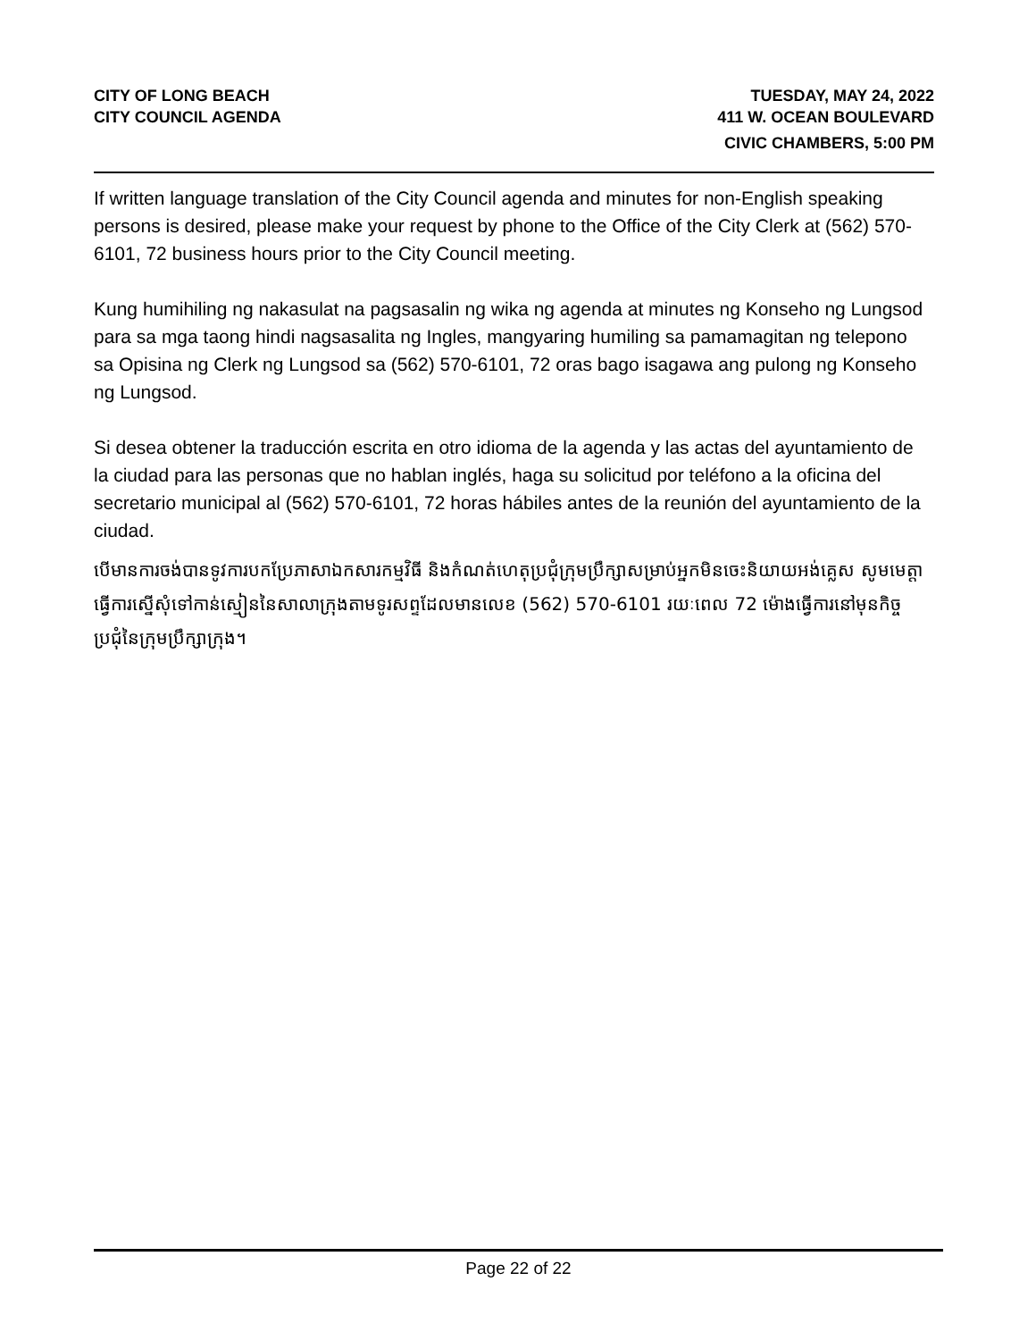CITY OF LONG BEACH
CITY COUNCIL AGENDA
TUESDAY, MAY 24, 2022
411 W. OCEAN BOULEVARD
CIVIC CHAMBERS, 5:00 PM
If written language translation of the City Council agenda and minutes for non-English speaking persons is desired, please make your request by phone to the Office of the City Clerk at (562) 570-6101, 72 business hours prior to the City Council meeting.
Kung humihiling ng nakasulat na pagsasalin ng wika ng agenda at minutes ng Konseho ng Lungsod para sa mga taong hindi nagsasalita ng Ingles, mangyaring humiling sa pamamagitan ng telepono sa Opisina ng Clerk ng Lungsod sa (562) 570-6101, 72 oras bago isagawa ang pulong ng Konseho ng Lungsod.
Si desea obtener la traducción escrita en otro idioma de la agenda y las actas del ayuntamiento de la ciudad para las personas que no hablan inglés, haga su solicitud por teléfono a la oficina del secretario municipal al (562) 570-6101, 72 horas hábiles antes de la reunión del ayuntamiento de la ciudad.
បើមានការចង់បានទូវការបកប្រែភាសាឯកសារកម្មវិធី និងកំណត់ហេតុប្រជុំក្រុមប្រឹក្សាសម្រាប់អ្នកមិនចេះនិយាយអង់គ្លេស សូមមេត្តាធ្វើការស្នើសុំទៅកាន់ស្មៀននៃសាលាក្រុងតាមទូរសព្ទដែលមានលេខ (562) 570-6101 រយៈពេល 72 ម៉ោងធ្វើការនៅមុនកិច្ចប្រជុំនៃក្រុមប្រឹក្សាក្រុង។
Page 22 of 22